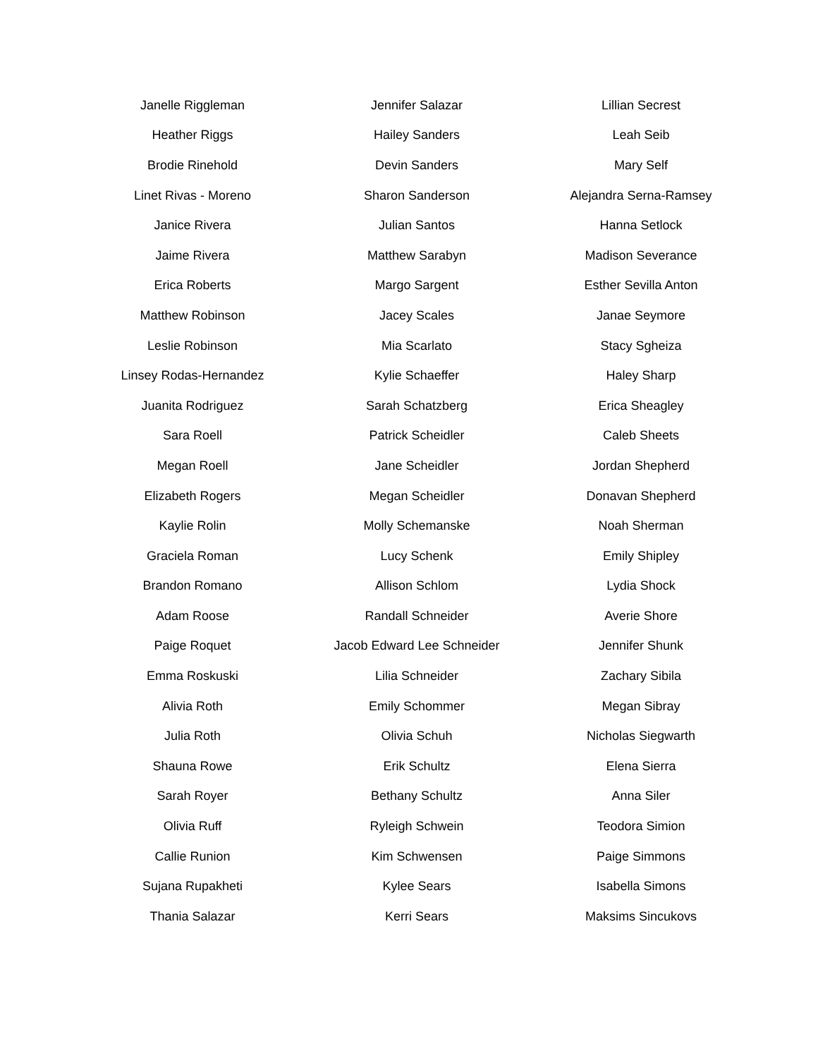| Janelle Riggleman | Jennifer Salazar | Lillian Secrest |
| Heather Riggs | Hailey Sanders | Leah Seib |
| Brodie Rinehold | Devin Sanders | Mary Self |
| Linet Rivas - Moreno | Sharon Sanderson | Alejandra Serna-Ramsey |
| Janice Rivera | Julian Santos | Hanna Setlock |
| Jaime Rivera | Matthew Sarabyn | Madison Severance |
| Erica Roberts | Margo Sargent | Esther Sevilla Anton |
| Matthew Robinson | Jacey Scales | Janae Seymore |
| Leslie Robinson | Mia Scarlato | Stacy Sgheiza |
| Linsey Rodas-Hernandez | Kylie Schaeffer | Haley Sharp |
| Juanita Rodriguez | Sarah Schatzberg | Erica Sheagley |
| Sara Roell | Patrick Scheidler | Caleb Sheets |
| Megan Roell | Jane Scheidler | Jordan Shepherd |
| Elizabeth Rogers | Megan Scheidler | Donavan Shepherd |
| Kaylie Rolin | Molly Schemanske | Noah Sherman |
| Graciela Roman | Lucy Schenk | Emily Shipley |
| Brandon Romano | Allison Schlom | Lydia Shock |
| Adam Roose | Randall Schneider | Averie Shore |
| Paige Roquet | Jacob Edward Lee Schneider | Jennifer Shunk |
| Emma Roskuski | Lilia Schneider | Zachary Sibila |
| Alivia Roth | Emily Schommer | Megan Sibray |
| Julia Roth | Olivia Schuh | Nicholas Siegwarth |
| Shauna Rowe | Erik Schultz | Elena Sierra |
| Sarah Royer | Bethany Schultz | Anna Siler |
| Olivia Ruff | Ryleigh Schwein | Teodora Simion |
| Callie Runion | Kim Schwensen | Paige Simmons |
| Sujana Rupakheti | Kylee Sears | Isabella Simons |
| Thania Salazar | Kerri Sears | Maksims Sincukovs |